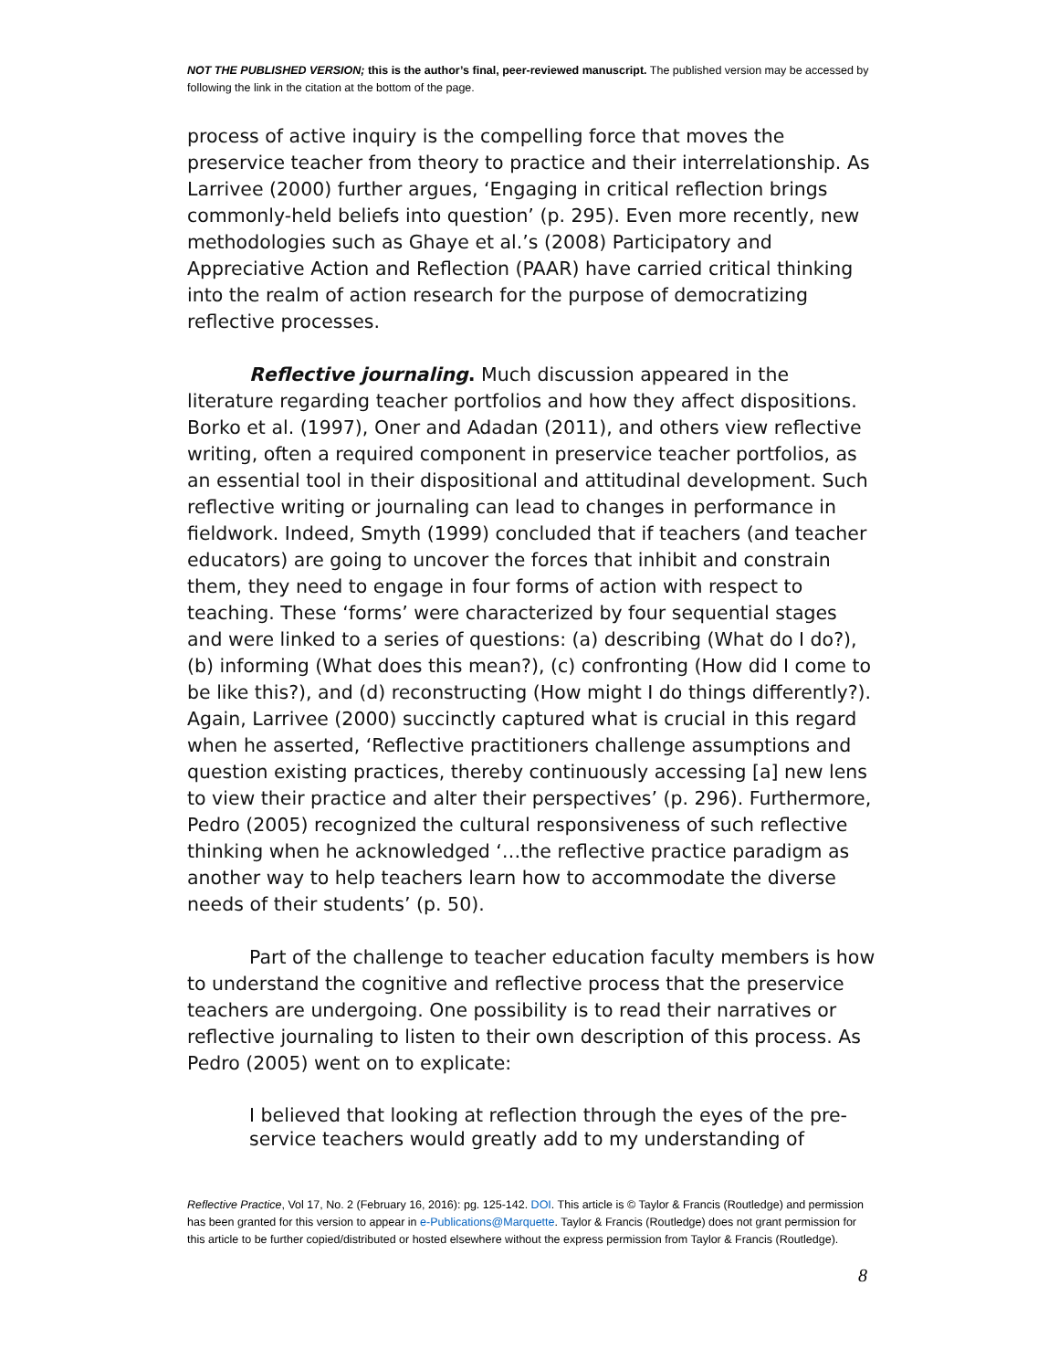NOT THE PUBLISHED VERSION; this is the author’s final, peer-reviewed manuscript. The published version may be accessed by following the link in the citation at the bottom of the page.
process of active inquiry is the compelling force that moves the preservice teacher from theory to practice and their interrelationship. As Larrivee (2000) further argues, ‘Engaging in critical reflection brings commonly-held beliefs into question’ (p. 295). Even more recently, new methodologies such as Ghaye et al.’s (2008) Participatory and Appreciative Action and Reflection (PAAR) have carried critical thinking into the realm of action research for the purpose of democratizing reflective processes.
Reflective journaling. Much discussion appeared in the literature regarding teacher portfolios and how they affect dispositions. Borko et al. (1997), Oner and Adadan (2011), and others view reflective writing, often a required component in preservice teacher portfolios, as an essential tool in their dispositional and attitudinal development. Such reflective writing or journaling can lead to changes in performance in fieldwork. Indeed, Smyth (1999) concluded that if teachers (and teacher educators) are going to uncover the forces that inhibit and constrain them, they need to engage in four forms of action with respect to teaching. These ‘forms’ were characterized by four sequential stages and were linked to a series of questions: (a) describing (What do I do?), (b) informing (What does this mean?), (c) confronting (How did I come to be like this?), and (d) reconstructing (How might I do things differently?). Again, Larrivee (2000) succinctly captured what is crucial in this regard when he asserted, ‘Reflective practitioners challenge assumptions and question existing practices, thereby continuously accessing [a] new lens to view their practice and alter their perspectives’ (p. 296). Furthermore, Pedro (2005) recognized the cultural responsiveness of such reflective thinking when he acknowledged ‘…the reflective practice paradigm as another way to help teachers learn how to accommodate the diverse needs of their students’ (p. 50).
Part of the challenge to teacher education faculty members is how to understand the cognitive and reflective process that the preservice teachers are undergoing. One possibility is to read their narratives or reflective journaling to listen to their own description of this process. As Pedro (2005) went on to explicate:
I believed that looking at reflection through the eyes of the pre-service teachers would greatly add to my understanding of
Reflective Practice, Vol 17, No. 2 (February 16, 2016): pg. 125-142. DOI. This article is © Taylor & Francis (Routledge) and permission has been granted for this version to appear in e-Publications@Marquette. Taylor & Francis (Routledge) does not grant permission for this article to be further copied/distributed or hosted elsewhere without the express permission from Taylor & Francis (Routledge).
8